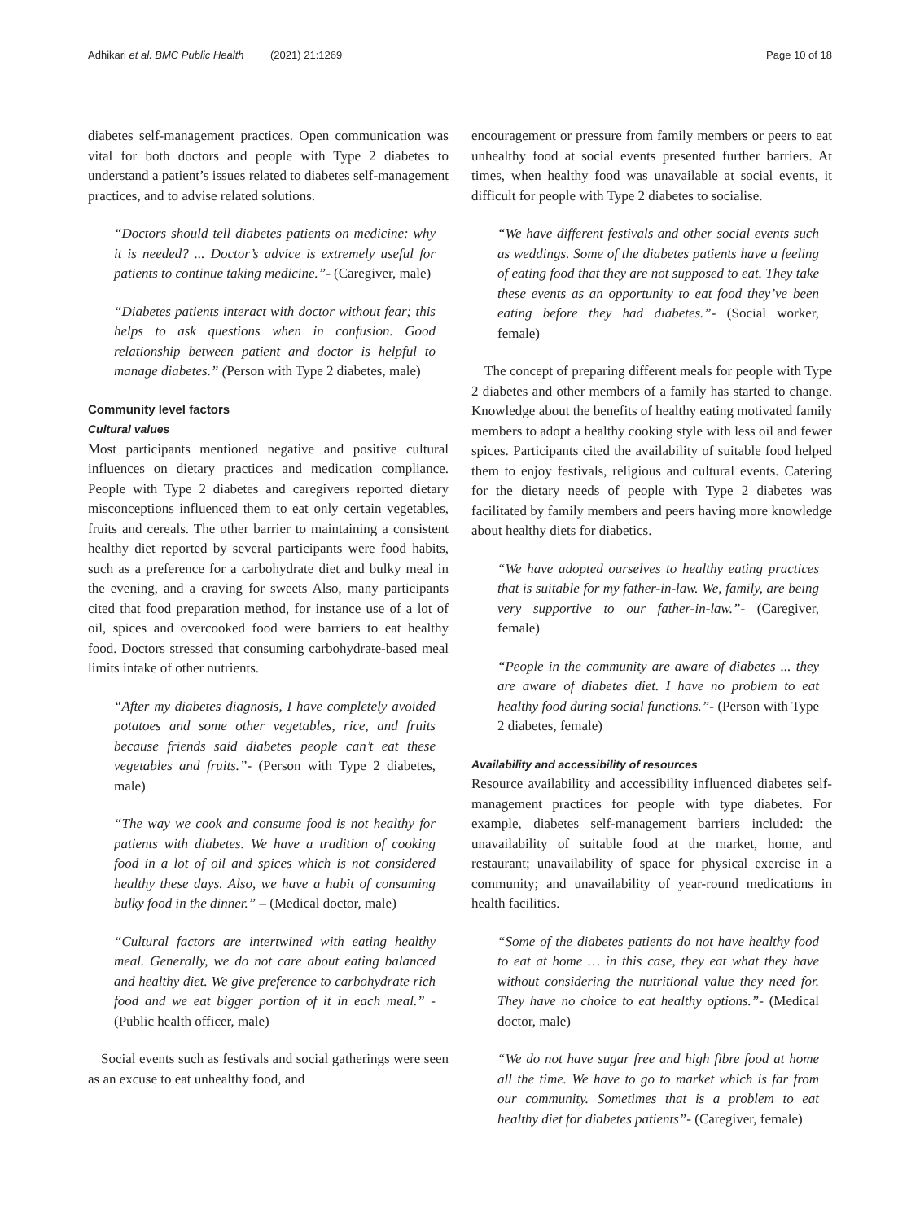Adhikari et al. BMC Public Health (2021) 21:1269 Page 10 of 18
diabetes self-management practices. Open communication was vital for both doctors and people with Type 2 diabetes to understand a patient’s issues related to diabetes self-management practices, and to advise related solutions.
“Doctors should tell diabetes patients on medicine: why it is needed? ... Doctor’s advice is extremely useful for patients to continue taking medicine.”- (Caregiver, male)
“Diabetes patients interact with doctor without fear; this helps to ask questions when in confusion. Good relationship between patient and doctor is helpful to manage diabetes.” (Person with Type 2 diabetes, male)
Community level factors
Cultural values
Most participants mentioned negative and positive cultural influences on dietary practices and medication compliance. People with Type 2 diabetes and caregivers reported dietary misconceptions influenced them to eat only certain vegetables, fruits and cereals. The other barrier to maintaining a consistent healthy diet reported by several participants were food habits, such as a preference for a carbohydrate diet and bulky meal in the evening, and a craving for sweets Also, many participants cited that food preparation method, for instance use of a lot of oil, spices and overcooked food were barriers to eat healthy food. Doctors stressed that consuming carbohydrate-based meal limits intake of other nutrients.
“After my diabetes diagnosis, I have completely avoided potatoes and some other vegetables, rice, and fruits because friends said diabetes people can’t eat these vegetables and fruits.”- (Person with Type 2 diabetes, male)
“The way we cook and consume food is not healthy for patients with diabetes. We have a tradition of cooking food in a lot of oil and spices which is not considered healthy these days. Also, we have a habit of consuming bulky food in the dinner.” – (Medical doctor, male)
“Cultural factors are intertwined with eating healthy meal. Generally, we do not care about eating balanced and healthy diet. We give preference to carbohydrate rich food and we eat bigger portion of it in each meal.” - (Public health officer, male)
Social events such as festivals and social gatherings were seen as an excuse to eat unhealthy food, and
encouragement or pressure from family members or peers to eat unhealthy food at social events presented further barriers. At times, when healthy food was unavailable at social events, it difficult for people with Type 2 diabetes to socialise.
“We have different festivals and other social events such as weddings. Some of the diabetes patients have a feeling of eating food that they are not supposed to eat. They take these events as an opportunity to eat food they’ve been eating before they had diabetes.”- (Social worker, female)
The concept of preparing different meals for people with Type 2 diabetes and other members of a family has started to change. Knowledge about the benefits of healthy eating motivated family members to adopt a healthy cooking style with less oil and fewer spices. Participants cited the availability of suitable food helped them to enjoy festivals, religious and cultural events. Catering for the dietary needs of people with Type 2 diabetes was facilitated by family members and peers having more knowledge about healthy diets for diabetics.
“We have adopted ourselves to healthy eating practices that is suitable for my father-in-law. We, family, are being very supportive to our father-in-law.”- (Caregiver, female)
“People in the community are aware of diabetes ... they are aware of diabetes diet. I have no problem to eat healthy food during social functions.”- (Person with Type 2 diabetes, female)
Availability and accessibility of resources
Resource availability and accessibility influenced diabetes self-management practices for people with type diabetes. For example, diabetes self-management barriers included: the unavailability of suitable food at the market, home, and restaurant; unavailability of space for physical exercise in a community; and unavailability of year-round medications in health facilities.
“Some of the diabetes patients do not have healthy food to eat at home … in this case, they eat what they have without considering the nutritional value they need for. They have no choice to eat healthy options.”- (Medical doctor, male)
“We do not have sugar free and high fibre food at home all the time. We have to go to market which is far from our community. Sometimes that is a problem to eat healthy diet for diabetes patients”- (Caregiver, female)